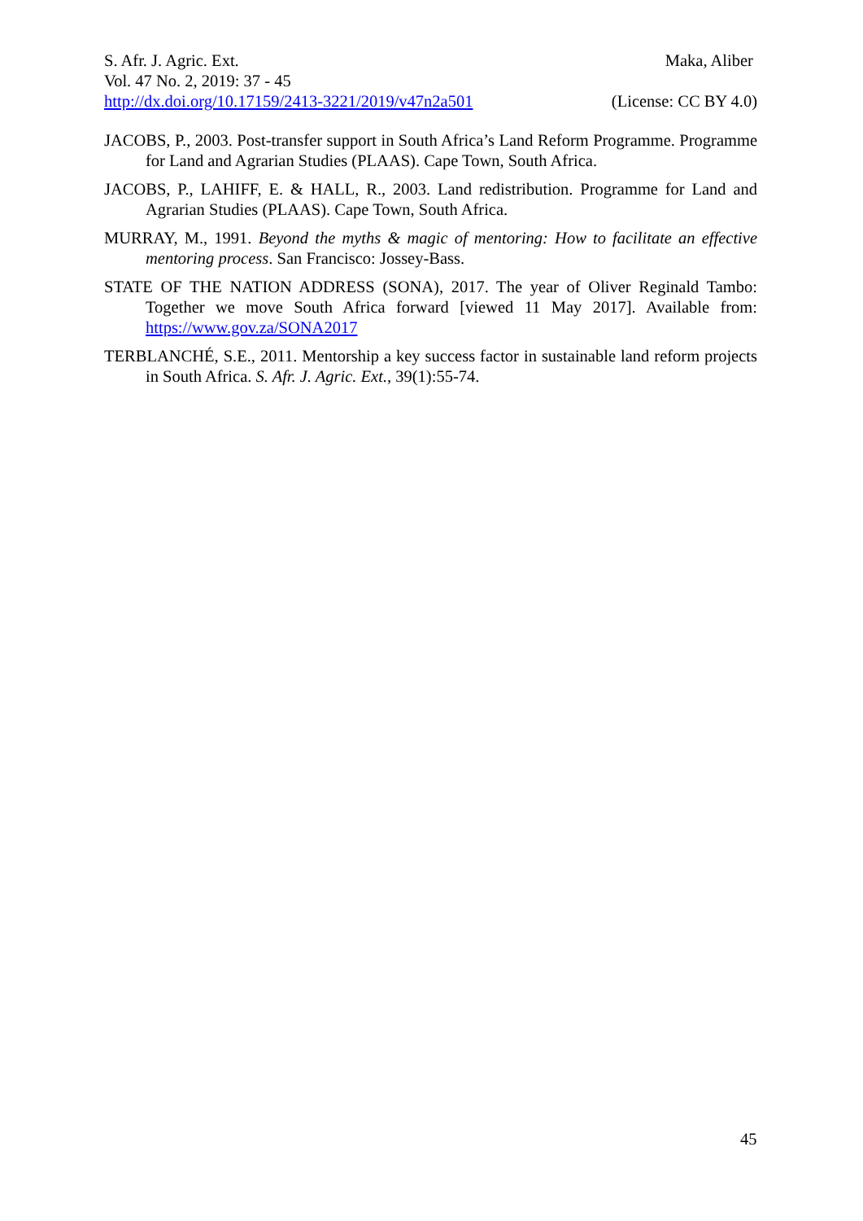S. Afr. J. Agric. Ext. Maka, Aliber
Vol. 47 No. 2, 2019: 37 - 45
http://dx.doi.org/10.17159/2413-3221/2019/v47n2a501 (License: CC BY 4.0)
JACOBS, P., 2003. Post-transfer support in South Africa’s Land Reform Programme. Programme for Land and Agrarian Studies (PLAAS). Cape Town, South Africa.
JACOBS, P., LAHIFF, E. & HALL, R., 2003. Land redistribution. Programme for Land and Agrarian Studies (PLAAS). Cape Town, South Africa.
MURRAY, M., 1991. Beyond the myths & magic of mentoring: How to facilitate an effective mentoring process. San Francisco: Jossey-Bass.
STATE OF THE NATION ADDRESS (SONA), 2017. The year of Oliver Reginald Tambo: Together we move South Africa forward [viewed 11 May 2017]. Available from: https://www.gov.za/SONA2017
TERBLANCHÉ, S.E., 2011. Mentorship a key success factor in sustainable land reform projects in South Africa. S. Afr. J. Agric. Ext., 39(1):55-74.
45